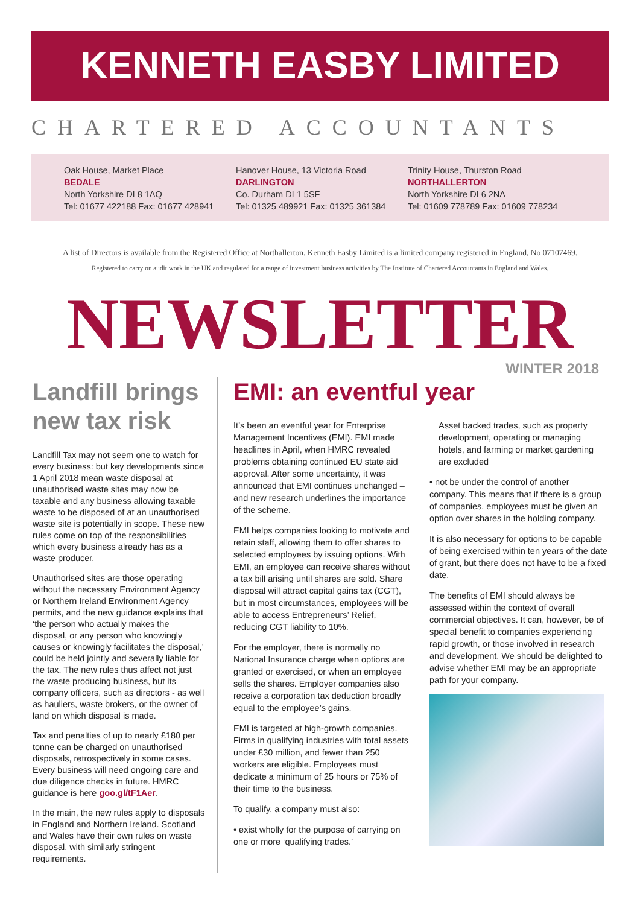KENNETH EASBY LIMITED
CHARTERED ACCOUNTANTS
Oak House, Market Place
BEDALE
North Yorkshire DL8 1AQ
Tel: 01677 422188 Fax: 01677 428941
Hanover House, 13 Victoria Road
DARLINGTON
Co. Durham DL1 5SF
Tel: 01325 489921 Fax: 01325 361384
Trinity House, Thurston Road
NORTHALLERTON
North Yorkshire DL6 2NA
Tel: 01609 778789 Fax: 01609 778234
A list of Directors is available from the Registered Office at Northallerton. Kenneth Easby Limited is a limited company registered in England, No 07107469.
Registered to carry on audit work in the UK and regulated for a range of investment business activities by The Institute of Chartered Accountants in England and Wales.
NEWSLETTER
WINTER 2018
Landfill brings new tax risk
Landfill Tax may not seem one to watch for every business: but key developments since 1 April 2018 mean waste disposal at unauthorised waste sites may now be taxable and any business allowing taxable waste to be disposed of at an unauthorised waste site is potentially in scope. These new rules come on top of the responsibilities which every business already has as a waste producer.
Unauthorised sites are those operating without the necessary Environment Agency or Northern Ireland Environment Agency permits, and the new guidance explains that ‘the person who actually makes the disposal, or any person who knowingly causes or knowingly facilitates the disposal,’ could be held jointly and severally liable for the tax. The new rules thus affect not just the waste producing business, but its company officers, such as directors - as well as hauliers, waste brokers, or the owner of land on which disposal is made.
Tax and penalties of up to nearly £180 per tonne can be charged on unauthorised disposals, retrospectively in some cases. Every business will need ongoing care and due diligence checks in future. HMRC guidance is here goo.gl/tF1Aer.
In the main, the new rules apply to disposals in England and Northern Ireland. Scotland and Wales have their own rules on waste disposal, with similarly stringent requirements.
EMI: an eventful year
It’s been an eventful year for Enterprise Management Incentives (EMI). EMI made headlines in April, when HMRC revealed problems obtaining continued EU state aid approval. After some uncertainty, it was announced that EMI continues unchanged – and new research underlines the importance of the scheme.
EMI helps companies looking to motivate and retain staff, allowing them to offer shares to selected employees by issuing options. With EMI, an employee can receive shares without a tax bill arising until shares are sold. Share disposal will attract capital gains tax (CGT), but in most circumstances, employees will be able to access Entrepreneurs’ Relief, reducing CGT liability to 10%.
For the employer, there is normally no National Insurance charge when options are granted or exercised, or when an employee sells the shares. Employer companies also receive a corporation tax deduction broadly equal to the employee’s gains.
EMI is targeted at high-growth companies. Firms in qualifying industries with total assets under £30 million, and fewer than 250 workers are eligible. Employees must dedicate a minimum of 25 hours or 75% of their time to the business.
To qualify, a company must also:
• exist wholly for the purpose of carrying on one or more ‘qualifying trades.’
Asset backed trades, such as property development, operating or managing hotels, and farming or market gardening are excluded
• not be under the control of another company. This means that if there is a group of companies, employees must be given an option over shares in the holding company.
It is also necessary for options to be capable of being exercised within ten years of the date of grant, but there does not have to be a fixed date.
The benefits of EMI should always be assessed within the context of overall commercial objectives. It can, however, be of special benefit to companies experiencing rapid growth, or those involved in research and development. We should be delighted to advise whether EMI may be an appropriate path for your company.